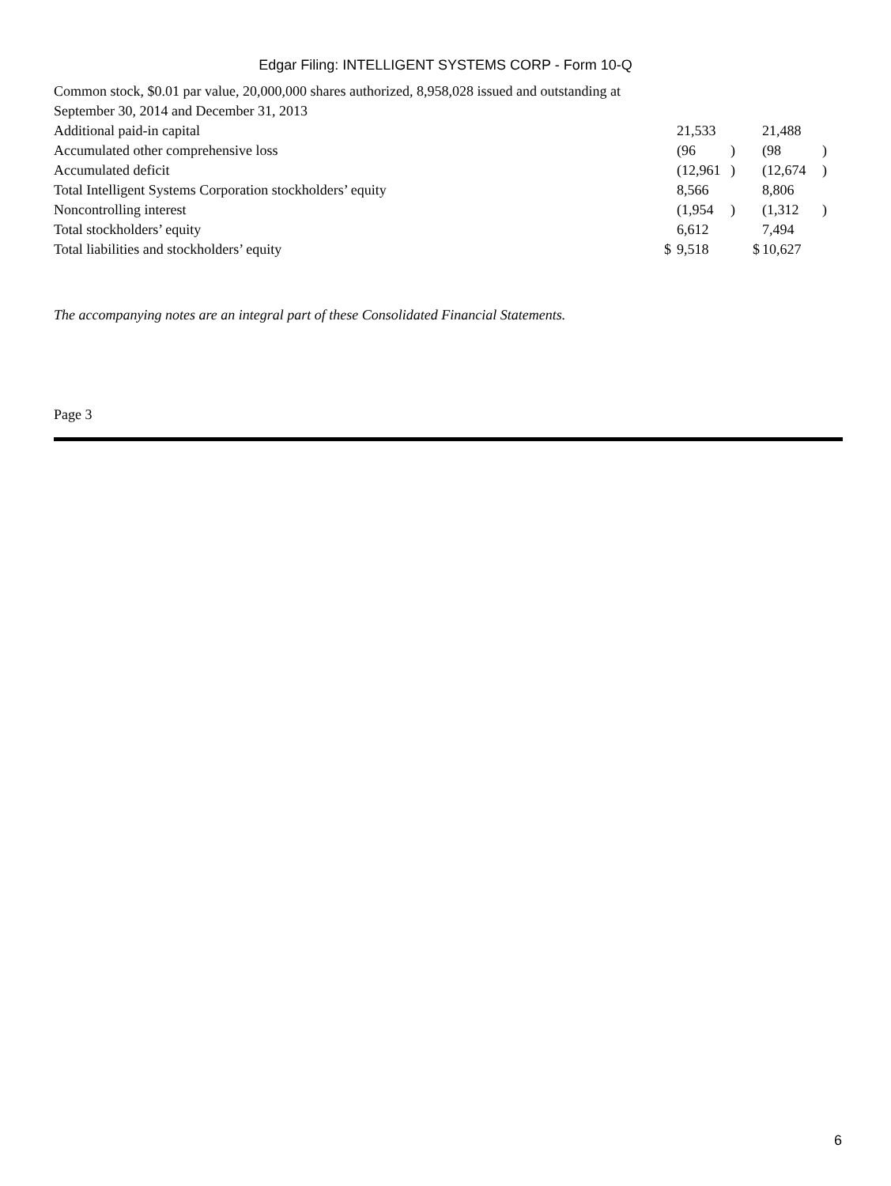Edgar Filing: INTELLIGENT SYSTEMS CORP - Form 10-Q
| Common stock, $0.01 par value, 20,000,000 shares authorized, 8,958,028 issued and outstanding at September 30, 2014 and December 31, 2013 | | | | | | |
| Additional paid-in capital | | 21,533 | | | 21,488 | |
| Accumulated other comprehensive loss | | (96 | ) | | (98 | ) |
| Accumulated deficit | | (12,961 | ) | | (12,674 | ) |
| Total Intelligent Systems Corporation stockholders’ equity | | 8,566 | | | 8,806 | |
| Noncontrolling interest | | (1,954 | ) | | (1,312 | ) |
| Total stockholders’ equity | | 6,612 | | | 7,494 | |
| Total liabilities and stockholders’ equity | $ | 9,518 | | $ | 10,627 | |
The accompanying notes are an integral part of these Consolidated Financial Statements.
Page 3
6